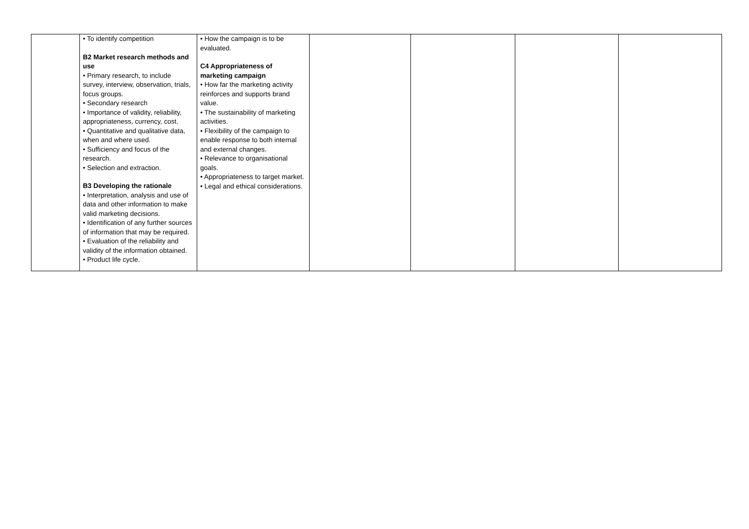| | • To identify competition B2 Market research methods and use • Primary research, to include survey, interview, observation, trials, focus groups. • Secondary research • Importance of validity, reliability, appropriateness, currency, cost. • Quantitative and qualitative data, when and where used. • Sufficiency and focus of the research. • Selection and extraction. B3 Developing the rationale • Interpretation, analysis and use of data and other information to make valid marketing decisions. • Identification of any further sources of information that may be required. • Evaluation of the reliability and validity of the information obtained. • Product life cycle. | • How the campaign is to be evaluated. C4 Appropriateness of marketing campaign • How far the marketing activity reinforces and supports brand value. • The sustainability of marketing activities. • Flexibility of the campaign to enable response to both internal and external changes. • Relevance to organisational goals. • Appropriateness to target market. • Legal and ethical considerations. | | | | |